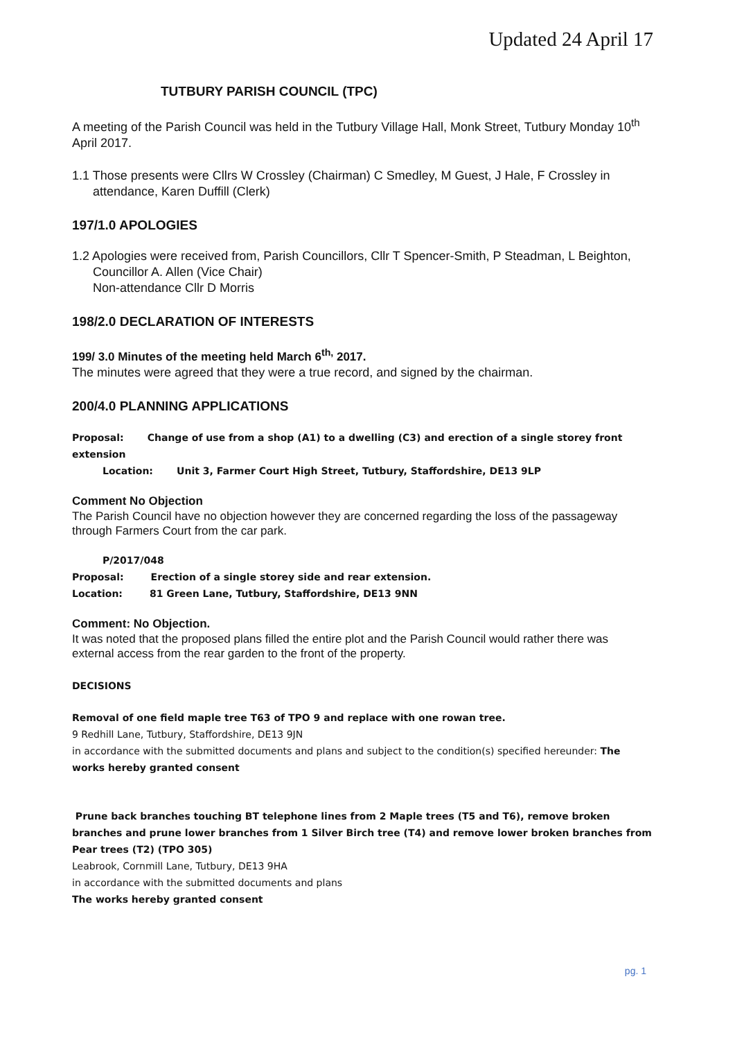Updated 24 April 17
TUTBURY PARISH COUNCIL (TPC)
A meeting of the Parish Council was held in the Tutbury Village Hall, Monk Street, Tutbury Monday 10<sup>th</sup> April 2017.
1.1 Those presents were Cllrs W Crossley (Chairman) C Smedley, M Guest, J Hale, F Crossley in attendance, Karen Duffill (Clerk)
197/1.0 APOLOGIES
1.2 Apologies were received from, Parish Councillors, Cllr T Spencer-Smith, P Steadman, L Beighton, Councillor A. Allen (Vice Chair)
Non-attendance Cllr D Morris
198/2.0 DECLARATION OF INTERESTS
199/ 3.0 Minutes of the meeting held March 6<sup>th,</sup> 2017.
The minutes were agreed that they were a true record, and signed by the chairman.
200/4.0 PLANNING APPLICATIONS
Proposal: Change of use from a shop (A1) to a dwelling (C3) and erection of a single storey front extension
Location: Unit 3, Farmer Court High Street, Tutbury, Staffordshire, DE13 9LP
Comment No Objection
The Parish Council have no objection however they are concerned regarding the loss of the passageway through Farmers Court from the car park.
P/2017/048
Proposal: Erection of a single storey side and rear extension.
Location: 81 Green Lane, Tutbury, Staffordshire, DE13 9NN
Comment: No Objection.
It was noted that the proposed plans filled the entire plot and the Parish Council would rather there was external access from the rear garden to the front of the property.
DECISIONS
Removal of one field maple tree T63 of TPO 9 and replace with one rowan tree.
9 Redhill Lane, Tutbury, Staffordshire, DE13 9JN
in accordance with the submitted documents and plans and subject to the condition(s) specified hereunder: The works hereby granted consent
Prune back branches touching BT telephone lines from 2 Maple trees (T5 and T6), remove broken branches and prune lower branches from 1 Silver Birch tree (T4) and remove lower broken branches from Pear trees (T2) (TPO 305)
Leabrook, Cornmill Lane, Tutbury, DE13 9HA
in accordance with the submitted documents and plans
The works hereby granted consent
pg. 1